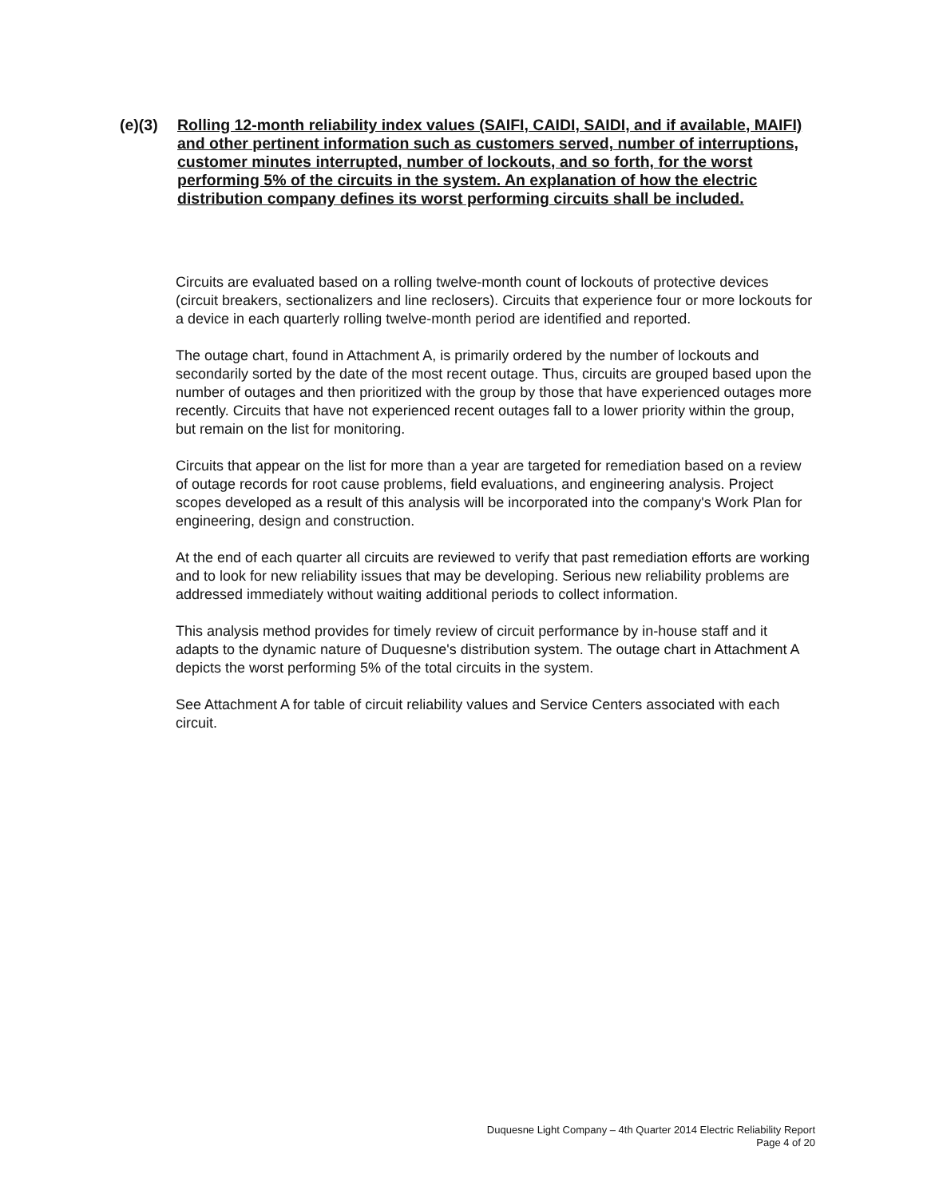(e)(3) Rolling 12-month reliability index values (SAIFI, CAIDI, SAIDI, and if available, MAIFI) and other pertinent information such as customers served, number of interruptions, customer minutes interrupted, number of lockouts, and so forth, for the worst performing 5% of the circuits in the system. An explanation of how the electric distribution company defines its worst performing circuits shall be included.
Circuits are evaluated based on a rolling twelve-month count of lockouts of protective devices (circuit breakers, sectionalizers and line reclosers). Circuits that experience four or more lockouts for a device in each quarterly rolling twelve-month period are identified and reported.
The outage chart, found in Attachment A, is primarily ordered by the number of lockouts and secondarily sorted by the date of the most recent outage. Thus, circuits are grouped based upon the number of outages and then prioritized with the group by those that have experienced outages more recently. Circuits that have not experienced recent outages fall to a lower priority within the group, but remain on the list for monitoring.
Circuits that appear on the list for more than a year are targeted for remediation based on a review of outage records for root cause problems, field evaluations, and engineering analysis. Project scopes developed as a result of this analysis will be incorporated into the company's Work Plan for engineering, design and construction.
At the end of each quarter all circuits are reviewed to verify that past remediation efforts are working and to look for new reliability issues that may be developing. Serious new reliability problems are addressed immediately without waiting additional periods to collect information.
This analysis method provides for timely review of circuit performance by in-house staff and it adapts to the dynamic nature of Duquesne's distribution system. The outage chart in Attachment A depicts the worst performing 5% of the total circuits in the system.
See Attachment A for table of circuit reliability values and Service Centers associated with each circuit.
Duquesne Light Company – 4th Quarter 2014 Electric Reliability Report
Page 4 of 20